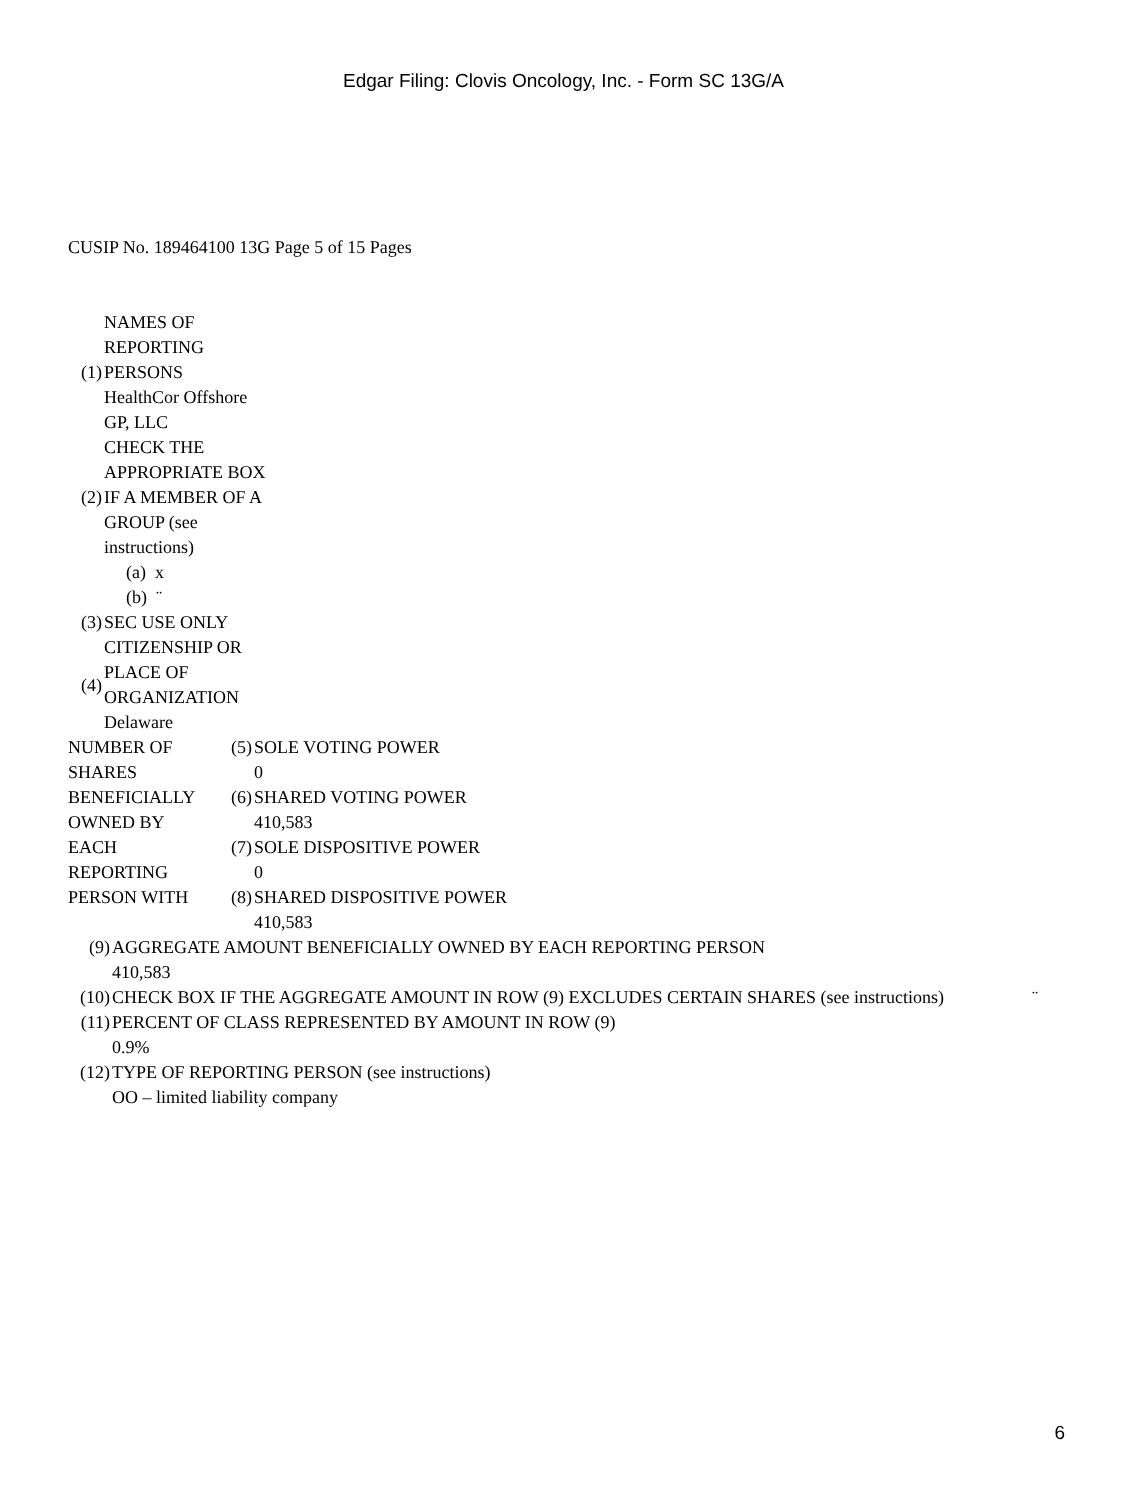Edgar Filing: Clovis Oncology, Inc. - Form SC 13G/A
CUSIP No. 189464100 13G Page 5 of 15 Pages
| (1) | NAMES OF REPORTING PERSONS HealthCor Offshore GP, LLC |
| (2) | CHECK THE APPROPRIATE BOX IF A MEMBER OF A GROUP (see instructions) |
| | (a) x (b) ¨ |
| (3) | SEC USE ONLY |
| (4) | CITIZENSHIP OR PLACE OF ORGANIZATION Delaware |
| NUMBER OF SHARES | (5) | SOLE VOTING POWER 0 |
| BENEFICIALLY OWNED BY | (6) | SHARED VOTING POWER 410,583 |
| EACH REPORTING | (7) | SOLE DISPOSITIVE POWER 0 |
| PERSON WITH | (8) | SHARED DISPOSITIVE POWER 410,583 |
| (9) | AGGREGATE AMOUNT BENEFICIALLY OWNED BY EACH REPORTING PERSON 410,583 | |
| (10) | CHECK BOX IF THE AGGREGATE AMOUNT IN ROW (9) EXCLUDES CERTAIN SHARES (see instructions) | ¨ |
| (11) | PERCENT OF CLASS REPRESENTED BY AMOUNT IN ROW (9) 0.9% | |
| (12) | TYPE OF REPORTING PERSON (see instructions) OO – limited liability company | |
6